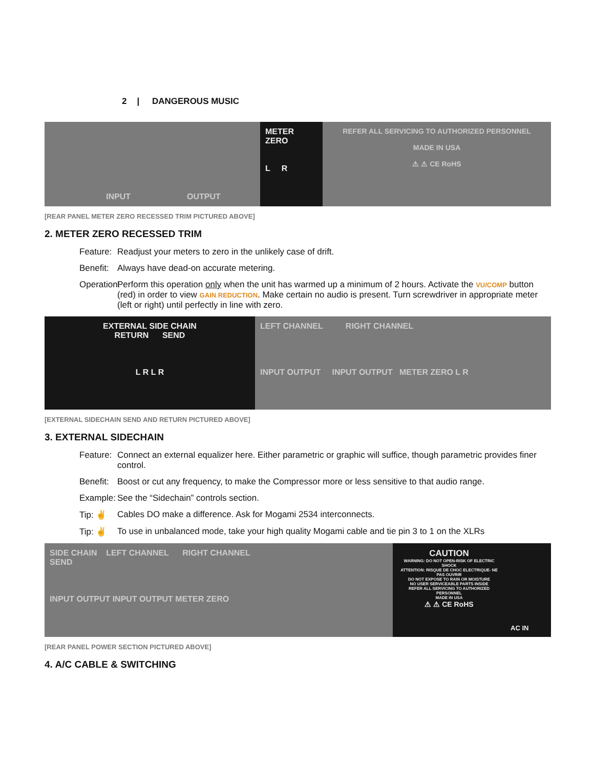2 | DANGEROUS MUSIC
INPUT OUTPUT METER ZERO
L R
REFER ALL SERVICING TO AUTHORIZED PERSONNEL
MADE IN USA
⚠ ⚠ CE RoHS
[REAR PANEL METER ZERO RECESSED TRIM PICTURED ABOVE]
2. METER ZERO RECESSED TRIM
Feature:
Readjust your meters to zero in the unlikely case of drift.
Benefit:
Always have dead-on accurate metering.
Operation:
Perform this operation only when the unit has warmed up a minimum of 2 hours. Activate the VU/COMP button (red) in order to view GAIN REDUCTION. Make certain no audio is present. Turn screwdriver in appropriate meter (left or right) until perfectly in line with zero.
EXTERNAL SIDE CHAIN
RETURN SEND
L R L R
LEFT CHANNEL RIGHT CHANNEL
INPUT OUTPUT INPUT OUTPUT METER ZERO L R
[EXTERNAL SIDECHAIN SEND AND RETURN PICTURED ABOVE]
3. EXTERNAL SIDECHAIN
Feature:
Connect an external equalizer here. Either parametric or graphic will suffice, though parametric provides finer control.
Benefit:
Boost or cut any frequency, to make the Compressor more or less sensitive to that audio range.
Example:
See the “Sidechain” controls section.
Tip: ✌ Cables DO make a difference. Ask for Mogami 2534 interconnects.
Tip: ✌ To use in unbalanced mode, take your high quality Mogami cable and tie pin 3 to 1 on the XLRs
SIDE CHAIN LEFT CHANNEL RIGHT CHANNEL
SEND
INPUT OUTPUT INPUT OUTPUT METER ZERO
CAUTION
WARNING: DO NOT OPEN-RISK OF ELECTRIC SHOCK
ATTENTION: RISQUE DE CHOC ELECTRIQUE- NE PAS OUVRIR
DO NOT EXPOSE TO RAIN OR MOISTURE
NO USER SERVICEABLE PARTS INSIDE
REFER ALL SERVICING TO AUTHORIZED PERSONNEL
MADE IN USA
⚠ ⚠ CE RoHS
AC IN
[REAR PANEL POWER SECTION PICTURED ABOVE]
4. A/C CABLE & SWITCHING